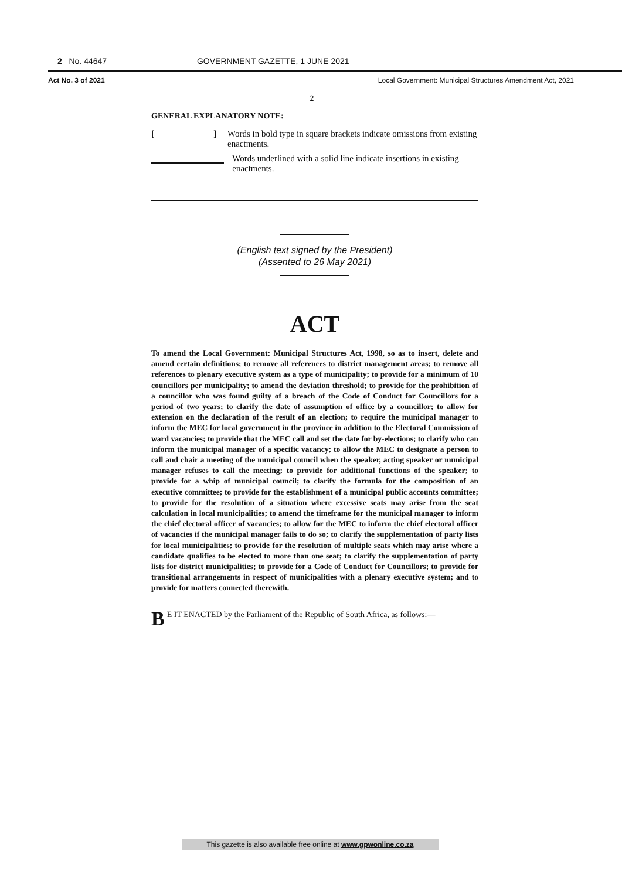2 No. 44647 GOVERNMENT GAZETTE, 1 JUNE 2021
Act No. 3 of 2021 Local Government: Municipal Structures Amendment Act, 2021
2
GENERAL EXPLANATORY NOTE:
[ ]
Words in bold type in square brackets indicate omissions from existing enactments.
Words underlined with a solid line indicate insertions in existing enactments.
(English text signed by the President)
(Assented to 26 May 2021)
ACT
To amend the Local Government: Municipal Structures Act, 1998, so as to insert, delete and amend certain definitions; to remove all references to district management areas; to remove all references to plenary executive system as a type of municipality; to provide for a minimum of 10 councillors per municipality; to amend the deviation threshold; to provide for the prohibition of a councillor who was found guilty of a breach of the Code of Conduct for Councillors for a period of two years; to clarify the date of assumption of office by a councillor; to allow for extension on the declaration of the result of an election; to require the municipal manager to inform the MEC for local government in the province in addition to the Electoral Commission of ward vacancies; to provide that the MEC call and set the date for by-elections; to clarify who can inform the municipal manager of a specific vacancy; to allow the MEC to designate a person to call and chair a meeting of the municipal council when the speaker, acting speaker or municipal manager refuses to call the meeting; to provide for additional functions of the speaker; to provide for a whip of municipal council; to clarify the formula for the composition of an executive committee; to provide for the establishment of a municipal public accounts committee; to provide for the resolution of a situation where excessive seats may arise from the seat calculation in local municipalities; to amend the timeframe for the municipal manager to inform the chief electoral officer of vacancies; to allow for the MEC to inform the chief electoral officer of vacancies if the municipal manager fails to do so; to clarify the supplementation of party lists for local municipalities; to provide for the resolution of multiple seats which may arise where a candidate qualifies to be elected to more than one seat; to clarify the supplementation of party lists for district municipalities; to provide for a Code of Conduct for Councillors; to provide for transitional arrangements in respect of municipalities with a plenary executive system; and to provide for matters connected therewith.
BE IT ENACTED by the Parliament of the Republic of South Africa, as follows:—
This gazette is also available free online at www.gpwonline.co.za